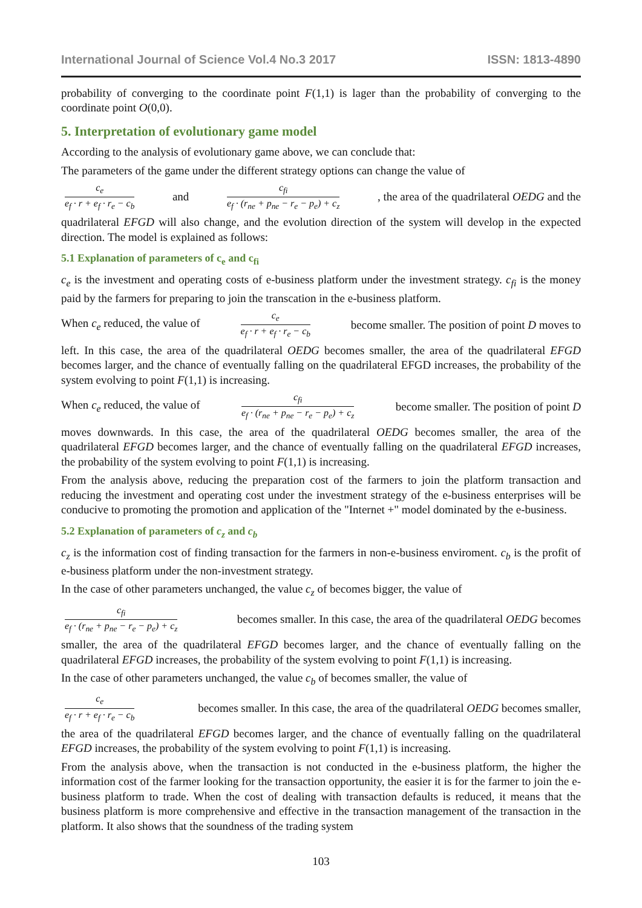International Journal of Science Vol.4 No.3 2017 ISSN: 1813-4890
probability of converging to the coordinate point F(1,1) is lager than the probability of converging to the coordinate point O(0,0).
5. Interpretation of evolutionary game model
According to the analysis of evolutionary game above, we can conclude that:
The parameters of the game under the different strategy options can change the value of
c<sub>e</sub> e<sub>f</sub> · r + e<sub>f</sub> · r<sub>e</sub> − c<sub>b</sub> and c<sub>fi</sub> e<sub>f</sub> · (r<sub>ne</sub> + p<sub>ne</sub> − r<sub>e</sub> − p<sub>e</sub>) + c<sub>z</sub> , the area of the quadrilateral OEDG and the
quadrilateral EFGD will also change, and the evolution direction of the system will develop in the expected direction. The model is explained as follows:
5.1 Explanation of parameters of c<sub>e</sub> and c<sub>fi</sub>
c<sub>e</sub> is the investment and operating costs of e-business platform under the investment strategy. c<sub>fi</sub> is the money paid by the farmers for preparing to join the transcation in the e-business platform.
When c<sub>e</sub> reduced, the value of c<sub>e</sub> e<sub>f</sub> · r + e<sub>f</sub> · r<sub>e</sub> − c<sub>b</sub> become smaller. The position of point D moves to
left. In this case, the area of the quadrilateral OEDG becomes smaller, the area of the quadrilateral EFGD becomes larger, and the chance of eventually falling on the quadrilateral EFGD increases, the probability of the system evolving to point F(1,1) is increasing.
When c<sub>e</sub> reduced, the value of c<sub>fi</sub> e<sub>f</sub> · (r<sub>ne</sub> + p<sub>ne</sub> − r<sub>e</sub> − p<sub>e</sub>) + c<sub>z</sub> become smaller. The position of point D
moves downwards. In this case, the area of the quadrilateral OEDG becomes smaller, the area of the quadrilateral EFGD becomes larger, and the chance of eventually falling on the quadrilateral EFGD increases, the probability of the system evolving to point F(1,1) is increasing.
From the analysis above, reducing the preparation cost of the farmers to join the platform transaction and reducing the investment and operating cost under the investment strategy of the e-business enterprises will be conducive to promoting the promotion and application of the "Internet +" model dominated by the e-business.
5.2 Explanation of parameters of c<sub>z</sub> and c<sub>b</sub>
c<sub>z</sub> is the information cost of finding transaction for the farmers in non-e-business enviroment. c<sub>b</sub> is the profit of e-business platform under the non-investment strategy.
In the case of other parameters unchanged, the value c<sub>z</sub> of becomes bigger, the value of
c<sub>fi</sub> e<sub>f</sub> · (r<sub>ne</sub> + p<sub>ne</sub> − r<sub>e</sub> − p<sub>e</sub>) + c<sub>z</sub> becomes smaller. In this case, the area of the quadrilateral OEDG becomes
smaller, the area of the quadrilateral EFGD becomes larger, and the chance of eventually falling on the quadrilateral EFGD increases, the probability of the system evolving to point F(1,1) is increasing.
In the case of other parameters unchanged, the value c<sub>b</sub> of becomes smaller, the value of
c<sub>e</sub> e<sub>f</sub> · r + e<sub>f</sub> · r<sub>e</sub> − c<sub>b</sub> becomes smaller. In this case, the area of the quadrilateral OEDG becomes smaller,
the area of the quadrilateral EFGD becomes larger, and the chance of eventually falling on the quadrilateral EFGD increases, the probability of the system evolving to point F(1,1) is increasing.
From the analysis above, when the transaction is not conducted in the e-business platform, the higher the information cost of the farmer looking for the transaction opportunity, the easier it is for the farmer to join the e-business platform to trade. When the cost of dealing with transaction defaults is reduced, it means that the business platform is more comprehensive and effective in the transaction management of the transaction in the platform. It also shows that the soundness of the trading system
103